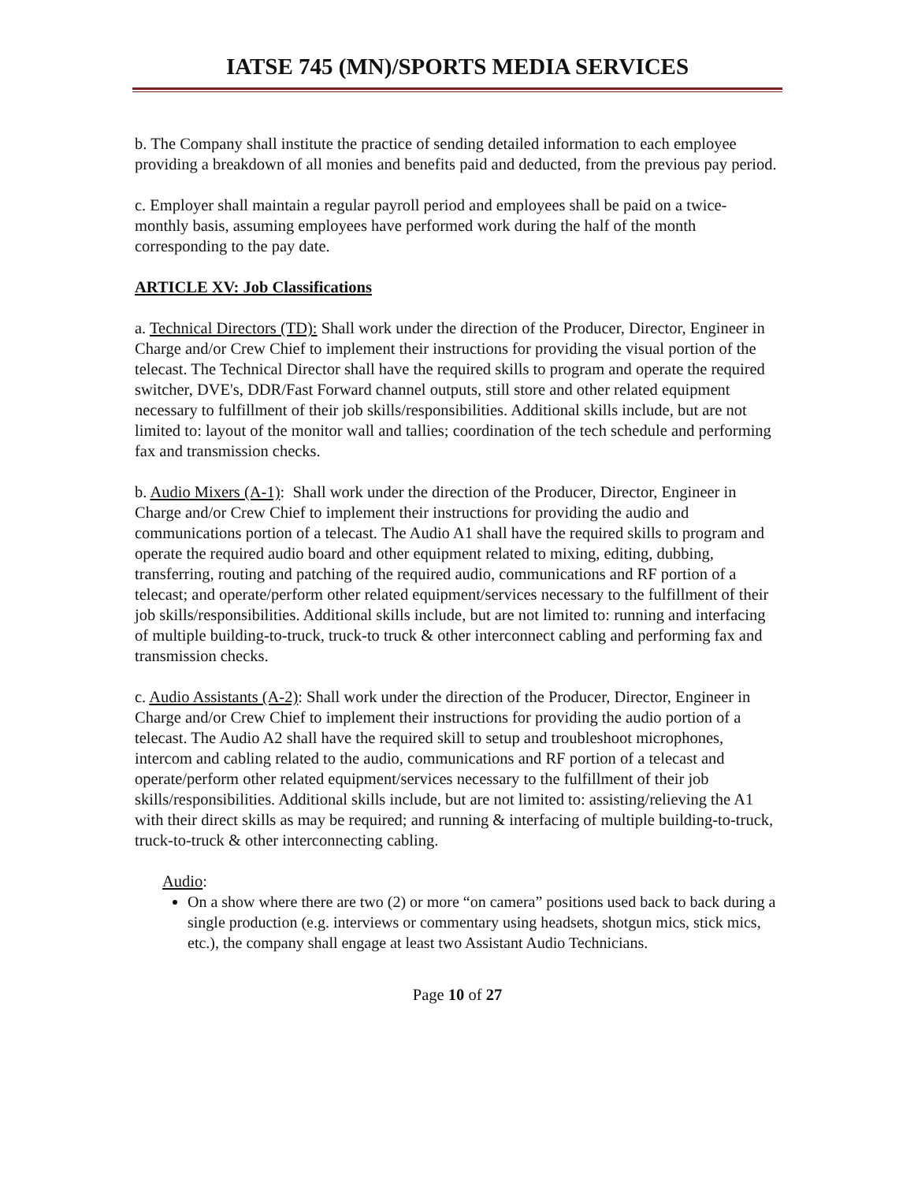IATSE 745 (MN)/SPORTS MEDIA SERVICES
b. The Company shall institute the practice of sending detailed information to each employee providing a breakdown of all monies and benefits paid and deducted, from the previous pay period.
c. Employer shall maintain a regular payroll period and employees shall be paid on a twice-monthly basis, assuming employees have performed work during the half of the month corresponding to the pay date.
ARTICLE XV: Job Classifications
a. Technical Directors (TD): Shall work under the direction of the Producer, Director, Engineer in Charge and/or Crew Chief to implement their instructions for providing the visual portion of the telecast. The Technical Director shall have the required skills to program and operate the required switcher, DVE's, DDR/Fast Forward channel outputs, still store and other related equipment necessary to fulfillment of their job skills/responsibilities. Additional skills include, but are not limited to: layout of the monitor wall and tallies; coordination of the tech schedule and performing fax and transmission checks.
b. Audio Mixers (A-1): Shall work under the direction of the Producer, Director, Engineer in Charge and/or Crew Chief to implement their instructions for providing the audio and communications portion of a telecast. The Audio A1 shall have the required skills to program and operate the required audio board and other equipment related to mixing, editing, dubbing, transferring, routing and patching of the required audio, communications and RF portion of a telecast; and operate/perform other related equipment/services necessary to the fulfillment of their job skills/responsibilities. Additional skills include, but are not limited to: running and interfacing of multiple building-to-truck, truck-to truck & other interconnect cabling and performing fax and transmission checks.
c. Audio Assistants (A-2): Shall work under the direction of the Producer, Director, Engineer in Charge and/or Crew Chief to implement their instructions for providing the audio portion of a telecast. The Audio A2 shall have the required skill to setup and troubleshoot microphones, intercom and cabling related to the audio, communications and RF portion of a telecast and operate/perform other related equipment/services necessary to the fulfillment of their job skills/responsibilities. Additional skills include, but are not limited to: assisting/relieving the A1 with their direct skills as may be required; and running & interfacing of multiple building-to-truck, truck-to-truck & other interconnecting cabling.
Audio:
On a show where there are two (2) or more “on camera” positions used back to back during a single production (e.g. interviews or commentary using headsets, shotgun mics, stick mics, etc.), the company shall engage at least two Assistant Audio Technicians.
Page 10 of 27